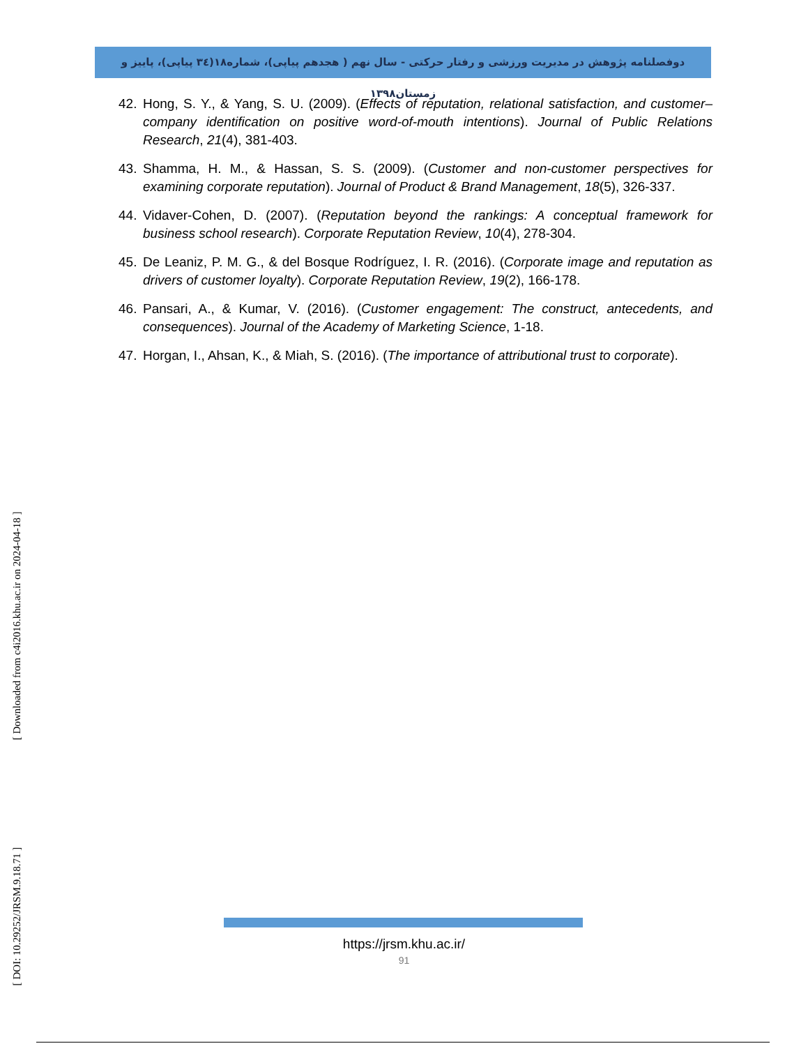دوفصلنامه پژوهش در مدیریت ورزشی و رفتار حرکتی - سال نهم ( هجدهم پیاپی)، شماره۱۸(۳٤ پیاپی)، پاییز و زمستان۱۳۹۸
42. Hong, S. Y., & Yang, S. U. (2009). (Effects of reputation, relational satisfaction, and customer–company identification on positive word-of-mouth intentions). Journal of Public Relations Research, 21(4), 381-403.
43. Shamma, H. M., & Hassan, S. S. (2009). (Customer and non-customer perspectives for examining corporate reputation). Journal of Product & Brand Management, 18(5), 326-337.
44. Vidaver-Cohen, D. (2007). (Reputation beyond the rankings: A conceptual framework for business school research). Corporate Reputation Review, 10(4), 278-304.
45. De Leaniz, P. M. G., & del Bosque Rodríguez, I. R. (2016). (Corporate image and reputation as drivers of customer loyalty). Corporate Reputation Review, 19(2), 166-178.
46. Pansari, A., & Kumar, V. (2016). (Customer engagement: The construct, antecedents, and consequences). Journal of the Academy of Marketing Science, 1-18.
47. Horgan, I., Ahsan, K., & Miah, S. (2016). (The importance of attributional trust to corporate).
[ DOI: 10.29252/JRSM.9.18.71 ] [ Downloaded from c4i2016.khu.ac.ir on 2024-04-18 ]
https://jrsm.khu.ac.ir/
91